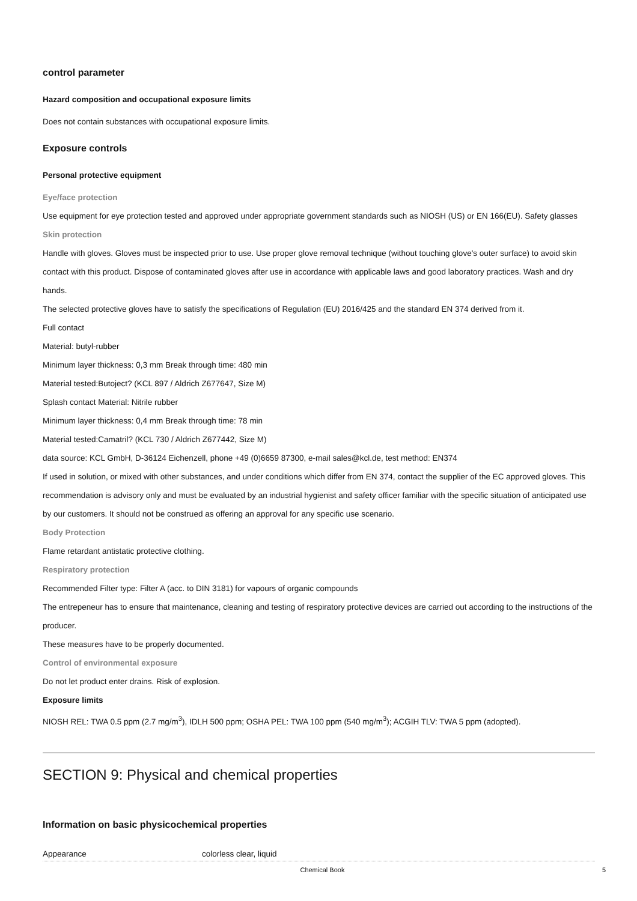control parameter
Hazard composition and occupational exposure limits
Does not contain substances with occupational exposure limits.
Exposure controls
Personal protective equipment
Eye/face protection
Use equipment for eye protection tested and approved under appropriate government standards such as NIOSH (US) or EN 166(EU). Safety glasses
Skin protection
Handle with gloves. Gloves must be inspected prior to use. Use proper glove removal technique (without touching glove's outer surface) to avoid skin contact with this product. Dispose of contaminated gloves after use in accordance with applicable laws and good laboratory practices. Wash and dry hands.
The selected protective gloves have to satisfy the specifications of Regulation (EU) 2016/425 and the standard EN 374 derived from it.
Full contact
Material: butyl-rubber
Minimum layer thickness: 0,3 mm Break through time: 480 min
Material tested:Butoject? (KCL 897 / Aldrich Z677647, Size M)
Splash contact Material: Nitrile rubber
Minimum layer thickness: 0,4 mm Break through time: 78 min
Material tested:Camatril? (KCL 730 / Aldrich Z677442, Size M)
data source: KCL GmbH, D-36124 Eichenzell, phone +49 (0)6659 87300, e-mail sales@kcl.de, test method: EN374
If used in solution, or mixed with other substances, and under conditions which differ from EN 374, contact the supplier of the EC approved gloves. This recommendation is advisory only and must be evaluated by an industrial hygienist and safety officer familiar with the specific situation of anticipated use by our customers. It should not be construed as offering an approval for any specific use scenario.
Body Protection
Flame retardant antistatic protective clothing.
Respiratory protection
Recommended Filter type: Filter A (acc. to DIN 3181) for vapours of organic compounds
The entrepeneur has to ensure that maintenance, cleaning and testing of respiratory protective devices are carried out according to the instructions of the producer.
These measures have to be properly documented.
Control of environmental exposure
Do not let product enter drains. Risk of explosion.
Exposure limits
NIOSH REL: TWA 0.5 ppm (2.7 mg/m<sup>3</sup>), IDLH 500 ppm; OSHA PEL: TWA 100 ppm (540 mg/m<sup>3</sup>); ACGIH TLV: TWA 5 ppm (adopted).
SECTION 9: Physical and chemical properties
Information on basic physicochemical properties
| Appearance | colorless clear, liquid |
Chemical Book 5